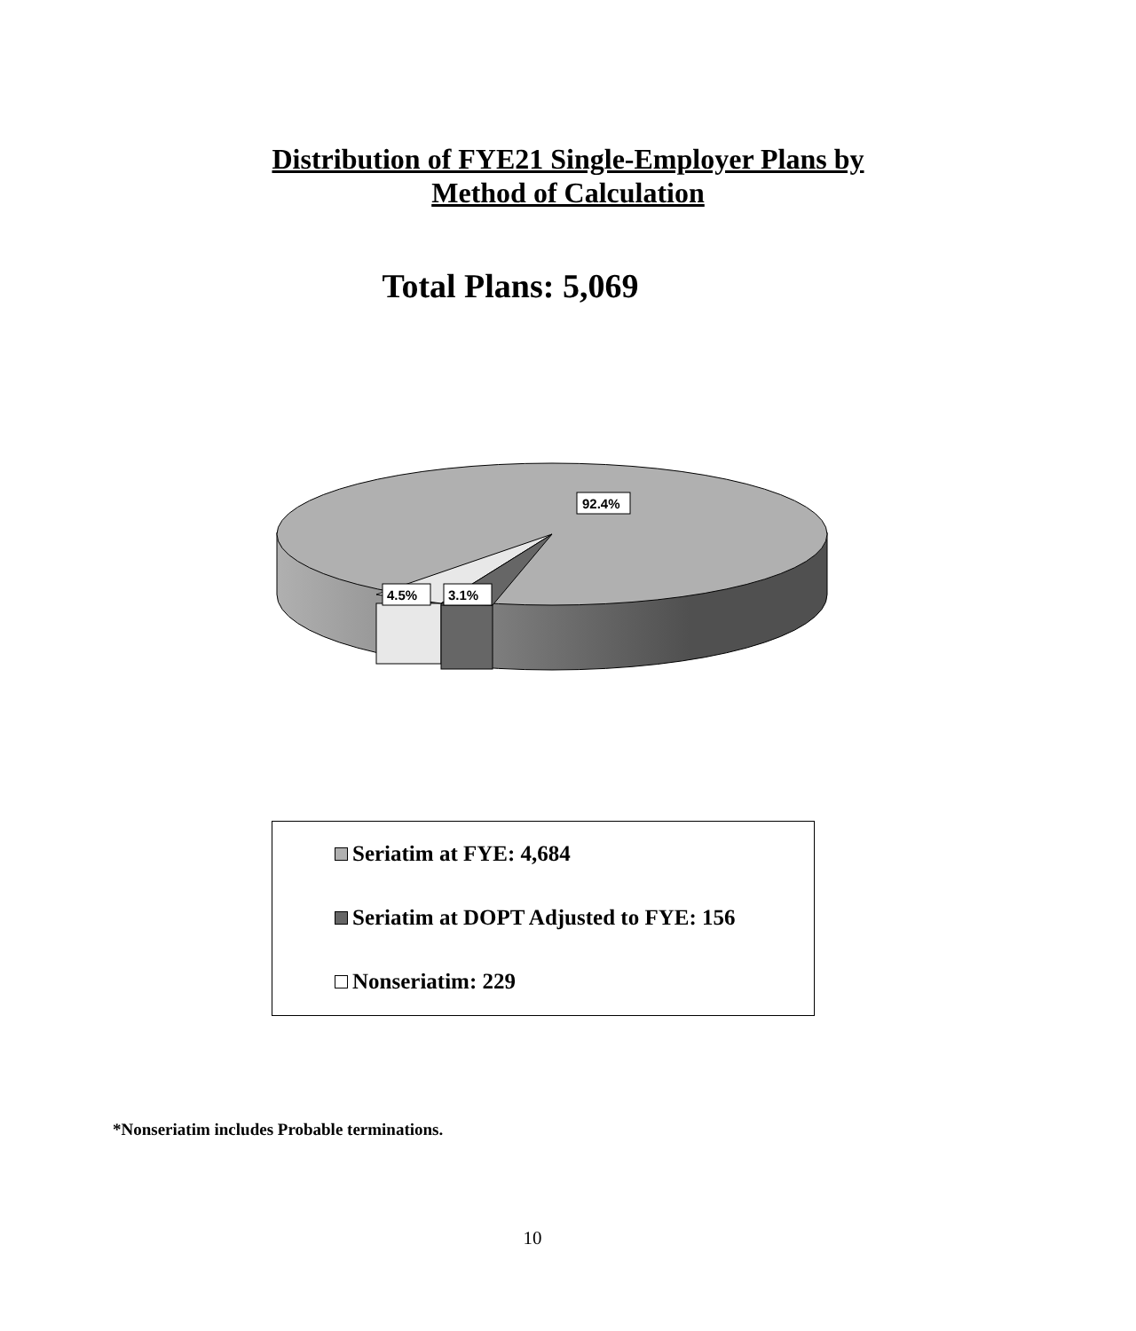Distribution of FYE21 Single-Employer Plans by
Method of Calculation
Total Plans: 5,069
92.4%
4.5%
3.1%
Seriatim at FYE: 4,684
Seriatim at DOPT Adjusted to FYE: 156
Nonseriatim: 229
*Nonseriatim includes Probable terminations.
10